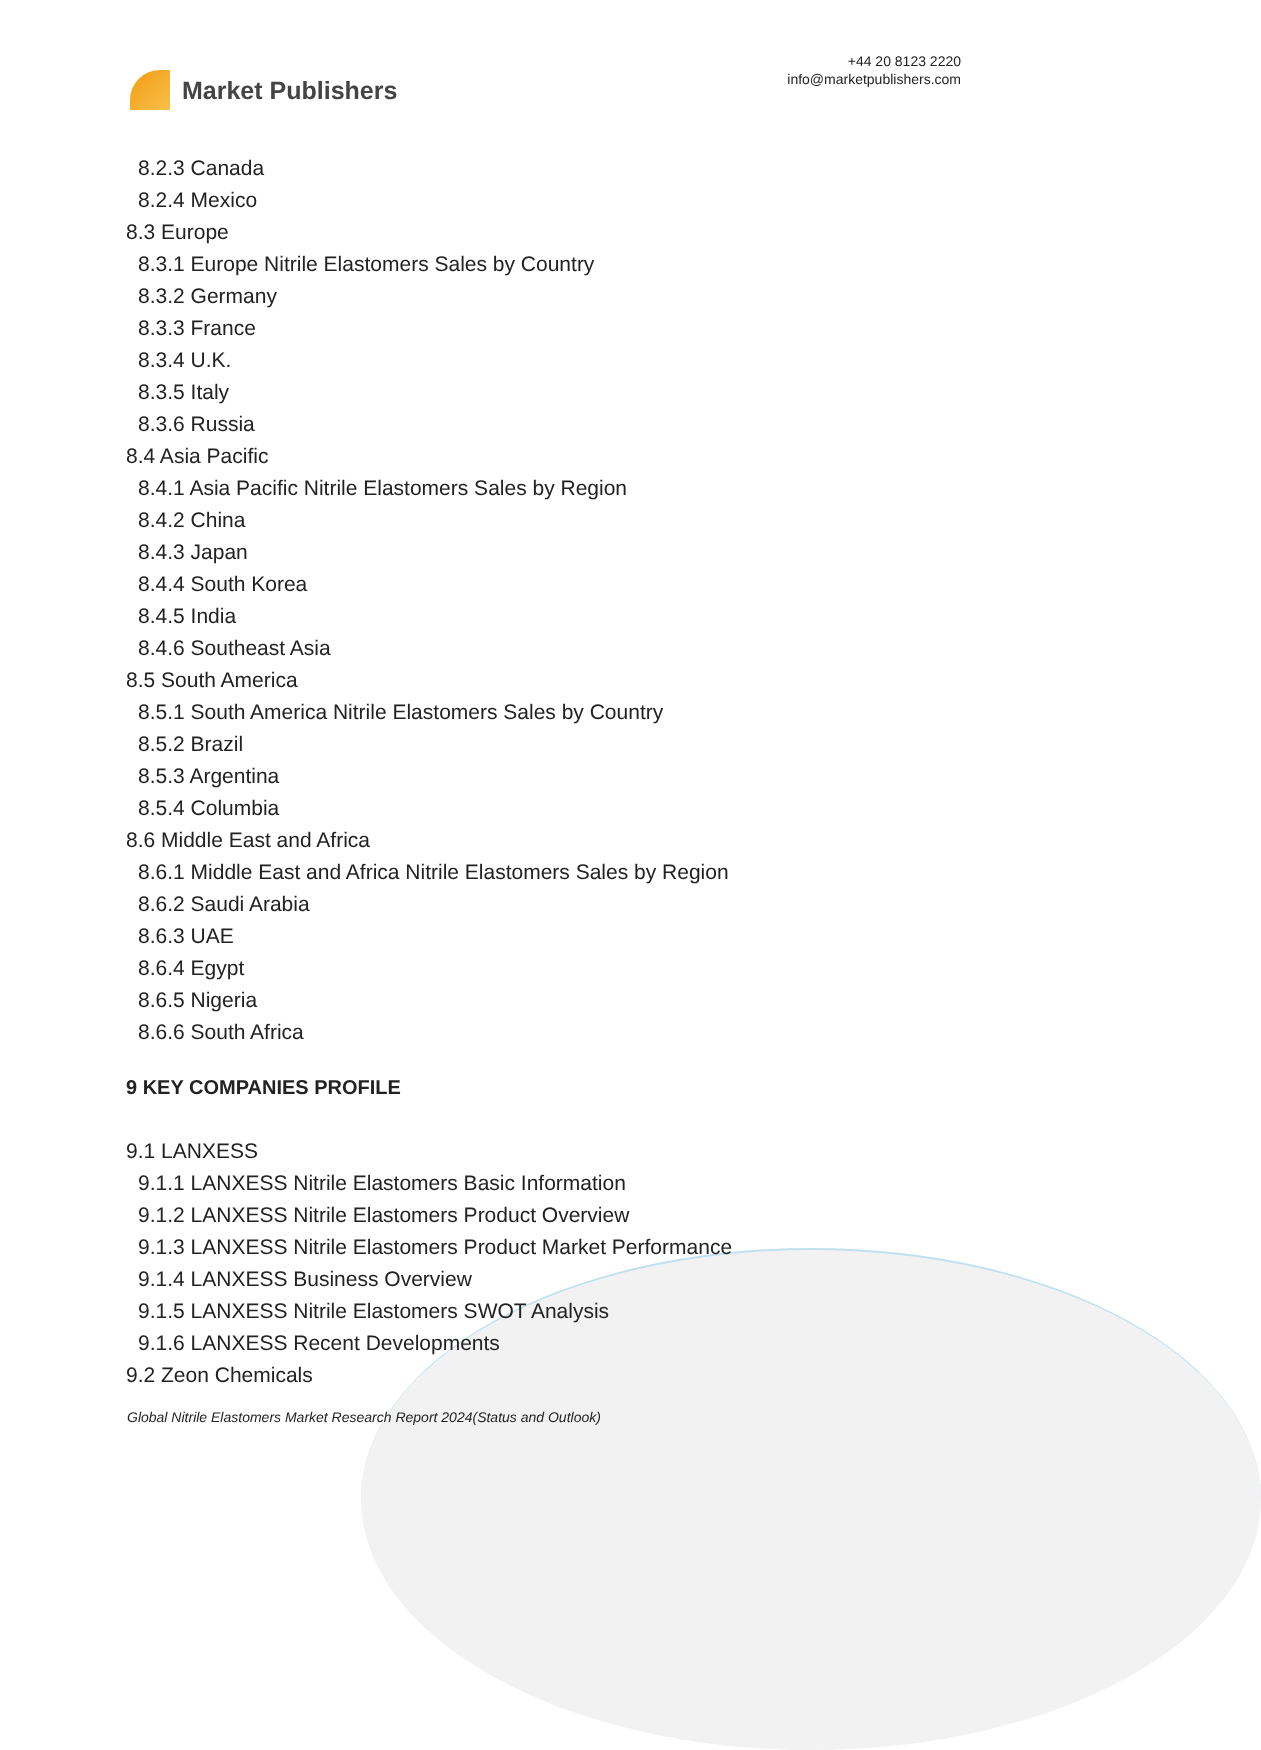Market Publishers
+44 20 8123 2220
info@marketpublishers.com
8.2.3 Canada
8.2.4 Mexico
8.3 Europe
8.3.1 Europe Nitrile Elastomers Sales by Country
8.3.2 Germany
8.3.3 France
8.3.4 U.K.
8.3.5 Italy
8.3.6 Russia
8.4 Asia Pacific
8.4.1 Asia Pacific Nitrile Elastomers Sales by Region
8.4.2 China
8.4.3 Japan
8.4.4 South Korea
8.4.5 India
8.4.6 Southeast Asia
8.5 South America
8.5.1 South America Nitrile Elastomers Sales by Country
8.5.2 Brazil
8.5.3 Argentina
8.5.4 Columbia
8.6 Middle East and Africa
8.6.1 Middle East and Africa Nitrile Elastomers Sales by Region
8.6.2 Saudi Arabia
8.6.3 UAE
8.6.4 Egypt
8.6.5 Nigeria
8.6.6 South Africa
9 KEY COMPANIES PROFILE
9.1 LANXESS
9.1.1 LANXESS Nitrile Elastomers Basic Information
9.1.2 LANXESS Nitrile Elastomers Product Overview
9.1.3 LANXESS Nitrile Elastomers Product Market Performance
9.1.4 LANXESS Business Overview
9.1.5 LANXESS Nitrile Elastomers SWOT Analysis
9.1.6 LANXESS Recent Developments
9.2 Zeon Chemicals
Global Nitrile Elastomers Market Research Report 2024(Status and Outlook)